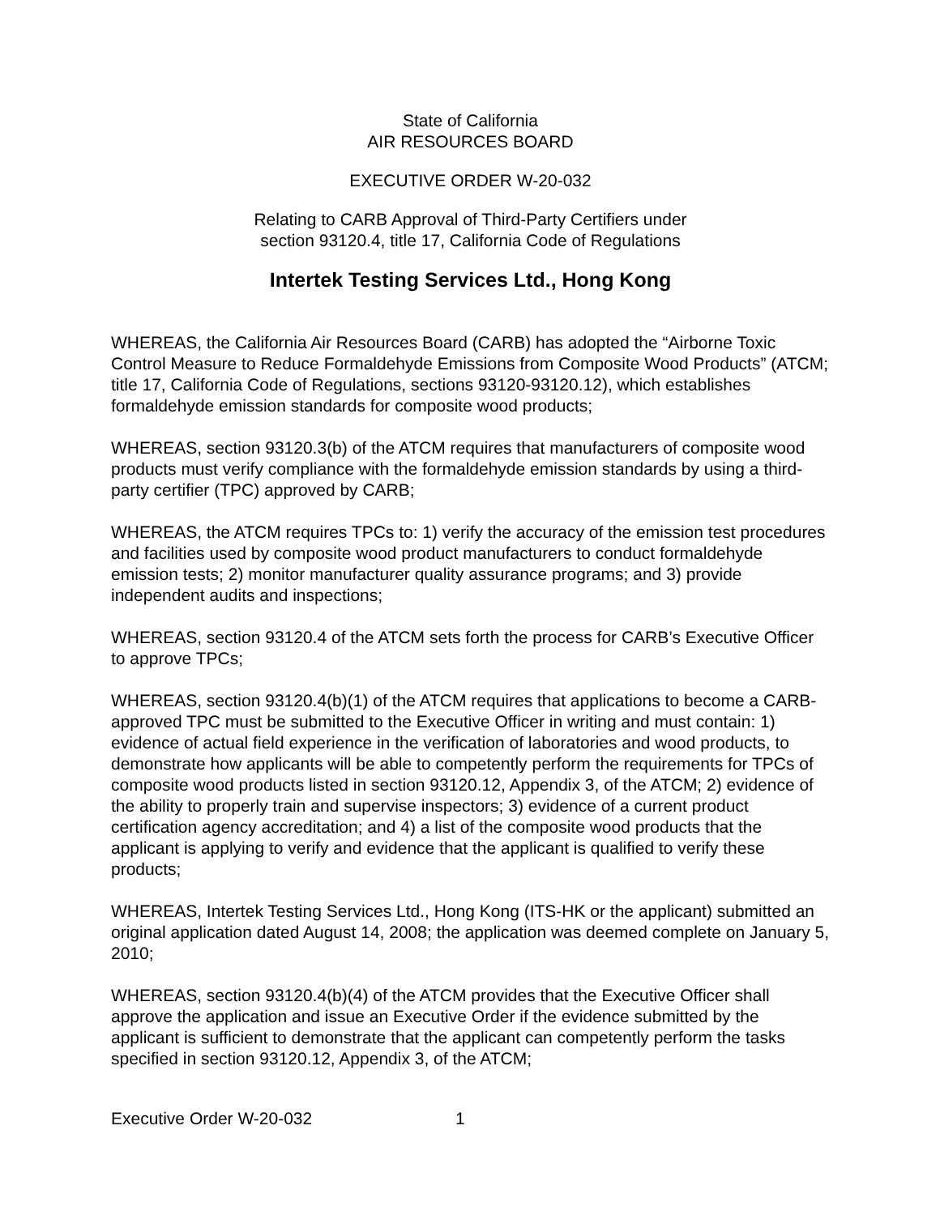State of California
AIR RESOURCES BOARD
EXECUTIVE ORDER W-20-032
Relating to CARB Approval of Third-Party Certifiers under
section 93120.4, title 17, California Code of Regulations
Intertek Testing Services Ltd., Hong Kong
WHEREAS, the California Air Resources Board (CARB) has adopted the “Airborne Toxic Control Measure to Reduce Formaldehyde Emissions from Composite Wood Products” (ATCM; title 17, California Code of Regulations, sections 93120-93120.12), which establishes formaldehyde emission standards for composite wood products;
WHEREAS, section 93120.3(b) of the ATCM requires that manufacturers of composite wood products must verify compliance with the formaldehyde emission standards by using a third-party certifier (TPC) approved by CARB;
WHEREAS, the ATCM requires TPCs to: 1) verify the accuracy of the emission test procedures and facilities used by composite wood product manufacturers to conduct formaldehyde emission tests; 2) monitor manufacturer quality assurance programs; and 3) provide independent audits and inspections;
WHEREAS, section 93120.4 of the ATCM sets forth the process for CARB’s Executive Officer to approve TPCs;
WHEREAS, section 93120.4(b)(1) of the ATCM requires that applications to become a CARB-approved TPC must be submitted to the Executive Officer in writing and must contain: 1) evidence of actual field experience in the verification of laboratories and wood products, to demonstrate how applicants will be able to competently perform the requirements for TPCs of composite wood products listed in section 93120.12, Appendix 3, of the ATCM; 2) evidence of the ability to properly train and supervise inspectors; 3) evidence of a current product certification agency accreditation; and 4) a list of the composite wood products that the applicant is applying to verify and evidence that the applicant is qualified to verify these products;
WHEREAS, Intertek Testing Services Ltd., Hong Kong (ITS-HK or the applicant) submitted an original application dated August 14, 2008; the application was deemed complete on January 5, 2010;
WHEREAS, section 93120.4(b)(4) of the ATCM provides that the Executive Officer shall approve the application and issue an Executive Order if the evidence submitted by the applicant is sufficient to demonstrate that the applicant can competently perform the tasks specified in section 93120.12, Appendix 3, of the ATCM;
Executive Order W-20-032 1